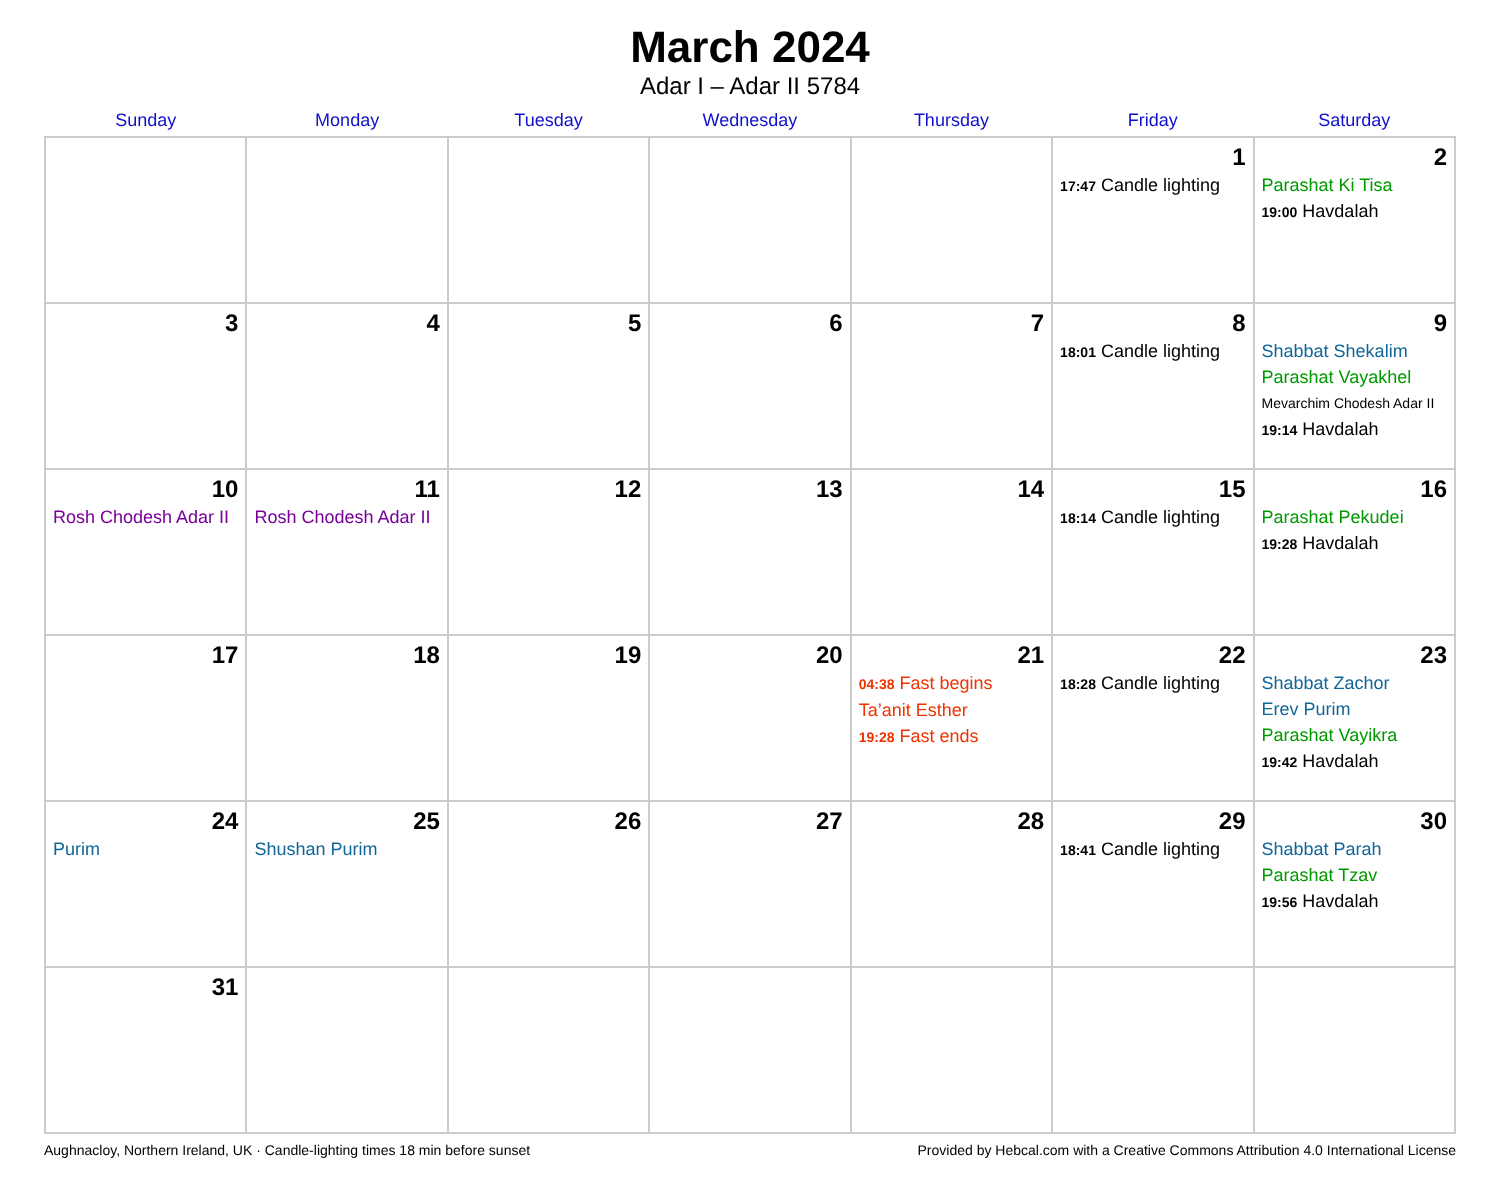March 2024
Adar I – Adar II 5784
| Sunday | Monday | Tuesday | Wednesday | Thursday | Friday | Saturday |
| --- | --- | --- | --- | --- | --- | --- |
| | | | | | 1 17:47 Candle lighting | 2 Parashat Ki Tisa 19:00 Havdalah |
| 3 | 4 | 5 | 6 | 7 | 8 18:01 Candle lighting | 9 Shabbat Shekalim Parashat Vayakhel Mevarchim Chodesh Adar II 19:14 Havdalah |
| 10 Rosh Chodesh Adar II | 11 Rosh Chodesh Adar II | 12 | 13 | 14 | 15 18:14 Candle lighting | 16 Parashat Pekudei 19:28 Havdalah |
| 17 | 18 | 19 | 20 | 21 04:38 Fast begins Ta’anit Esther 19:28 Fast ends | 22 18:28 Candle lighting | 23 Shabbat Zachor Erev Purim Parashat Vayikra 19:42 Havdalah |
| 24 Purim | 25 Shushan Purim | 26 | 27 | 28 | 29 18:41 Candle lighting | 30 Shabbat Parah Parashat Tzav 19:56 Havdalah |
| 31 | | | | | | |
Aughnacloy, Northern Ireland, UK · Candle-lighting times 18 min before sunset Provided by Hebcal.com with a Creative Commons Attribution 4.0 International License